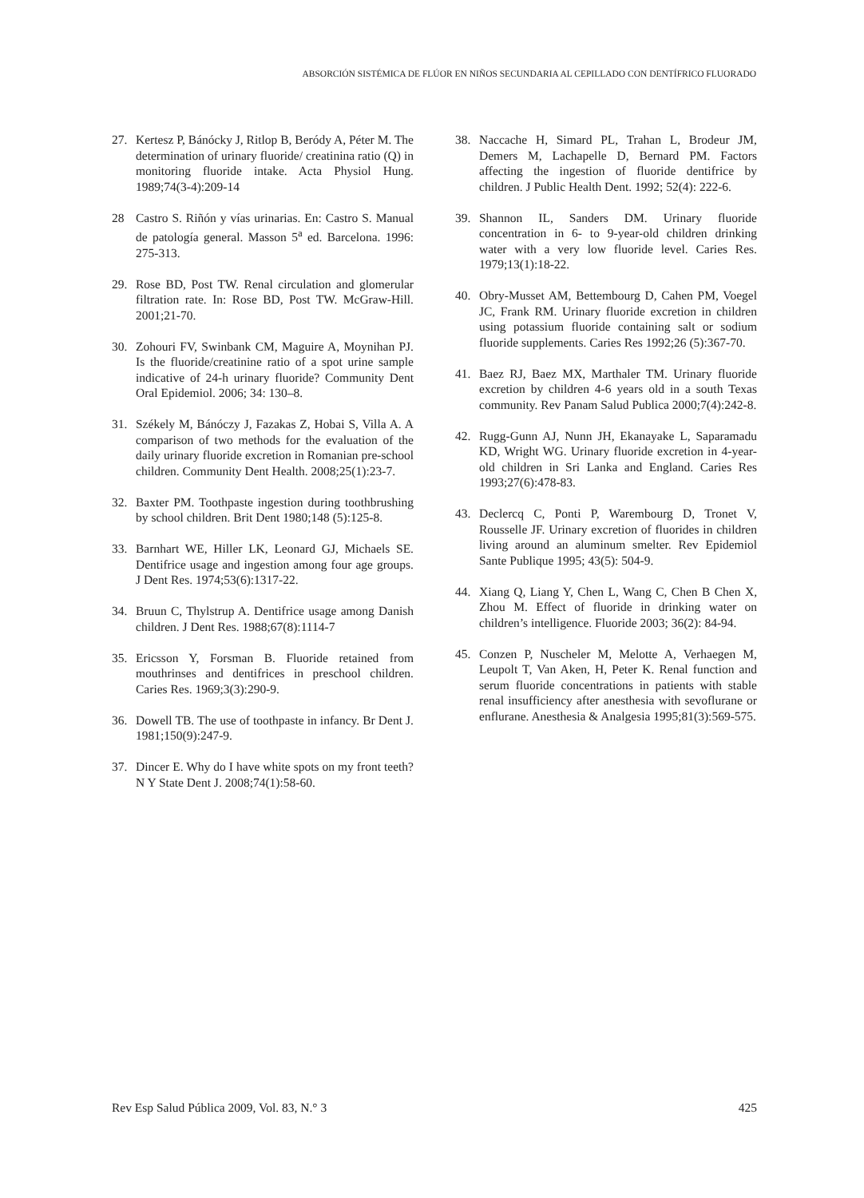ABSORCIÓN SISTÉMICA DE FLÚOR EN NIÑOS SECUNDARIA AL CEPILLADO CON DENTÍFRICO FLUORADO
27. Kertesz P, Bánócky J, Ritlop B, Beródy A, Péter M. The determination of urinary fluoride/ creatinina ratio (Q) in monitoring fluoride intake. Acta Physiol Hung. 1989;74(3-4):209-14
28 Castro S. Riñón y vías urinarias. En: Castro S. Manual de patología general. Masson 5<sup>a</sup> ed. Barcelona. 1996: 275-313.
29. Rose BD, Post TW. Renal circulation and glomerular filtration rate. In: Rose BD, Post TW. McGraw-Hill. 2001;21-70.
30. Zohouri FV, Swinbank CM, Maguire A, Moynihan PJ. Is the fluoride/creatinine ratio of a spot urine sample indicative of 24-h urinary fluoride? Community Dent Oral Epidemiol. 2006; 34: 130–8.
31. Székely M, Bánóczy J, Fazakas Z, Hobai S, Villa A. A comparison of two methods for the evaluation of the daily urinary fluoride excretion in Romanian pre-school children. Community Dent Health. 2008;25(1):23-7.
32. Baxter PM. Toothpaste ingestion during toothbrushing by school children. Brit Dent 1980;148 (5):125-8.
33. Barnhart WE, Hiller LK, Leonard GJ, Michaels SE. Dentifrice usage and ingestion among four age groups. J Dent Res. 1974;53(6):1317-22.
34. Bruun C, Thylstrup A. Dentifrice usage among Danish children. J Dent Res. 1988;67(8):1114-7
35. Ericsson Y, Forsman B. Fluoride retained from mouthrinses and dentifrices in preschool children. Caries Res. 1969;3(3):290-9.
36. Dowell TB. The use of toothpaste in infancy. Br Dent J. 1981;150(9):247-9.
37. Dincer E. Why do I have white spots on my front teeth? N Y State Dent J. 2008;74(1):58-60.
38. Naccache H, Simard PL, Trahan L, Brodeur JM, Demers M, Lachapelle D, Bernard PM. Factors affecting the ingestion of fluoride dentifrice by children. J Public Health Dent. 1992; 52(4): 222-6.
39. Shannon IL, Sanders DM. Urinary fluoride concentration in 6- to 9-year-old children drinking water with a very low fluoride level. Caries Res. 1979;13(1):18-22.
40. Obry-Musset AM, Bettembourg D, Cahen PM, Voegel JC, Frank RM. Urinary fluoride excretion in children using potassium fluoride containing salt or sodium fluoride supplements. Caries Res 1992;26 (5):367-70.
41. Baez RJ, Baez MX, Marthaler TM. Urinary fluoride excretion by children 4-6 years old in a south Texas community. Rev Panam Salud Publica 2000;7(4):242-8.
42. Rugg-Gunn AJ, Nunn JH, Ekanayake L, Saparamadu KD, Wright WG. Urinary fluoride excretion in 4-year-old children in Sri Lanka and England. Caries Res 1993;27(6):478-83.
43. Declercq C, Ponti P, Warembourg D, Tronet V, Rousselle JF. Urinary excretion of fluorides in children living around an aluminum smelter. Rev Epidemiol Sante Publique 1995; 43(5): 504-9.
44. Xiang Q, Liang Y, Chen L, Wang C, Chen B Chen X, Zhou M. Effect of fluoride in drinking water on children’s intelligence. Fluoride 2003; 36(2): 84-94.
45. Conzen P, Nuscheler M, Melotte A, Verhaegen M, Leupolt T, Van Aken, H, Peter K. Renal function and serum fluoride concentrations in patients with stable renal insufficiency after anesthesia with sevoflurane or enflurane. Anesthesia & Analgesia 1995;81(3):569-575.
Rev Esp Salud Pública 2009, Vol. 83, N.° 3 425